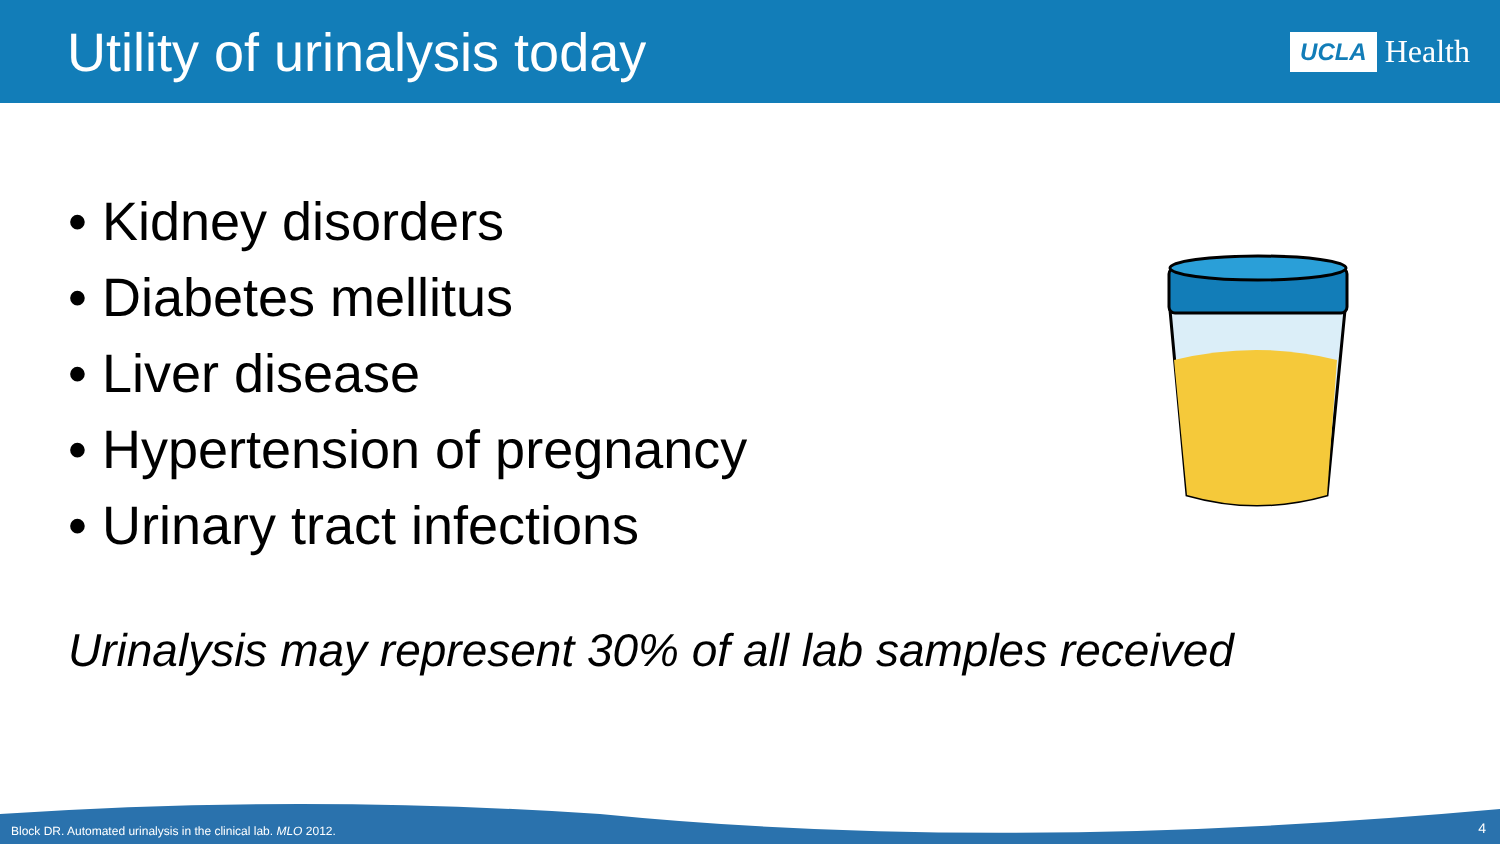Utility of urinalysis today
UCLA Health
• Kidney disorders
• Diabetes mellitus
• Liver disease
• Hypertension of pregnancy
• Urinary tract infections
Urinalysis may represent 30% of all lab samples received
Block DR. Automated urinalysis in the clinical lab. MLO 2012.
4